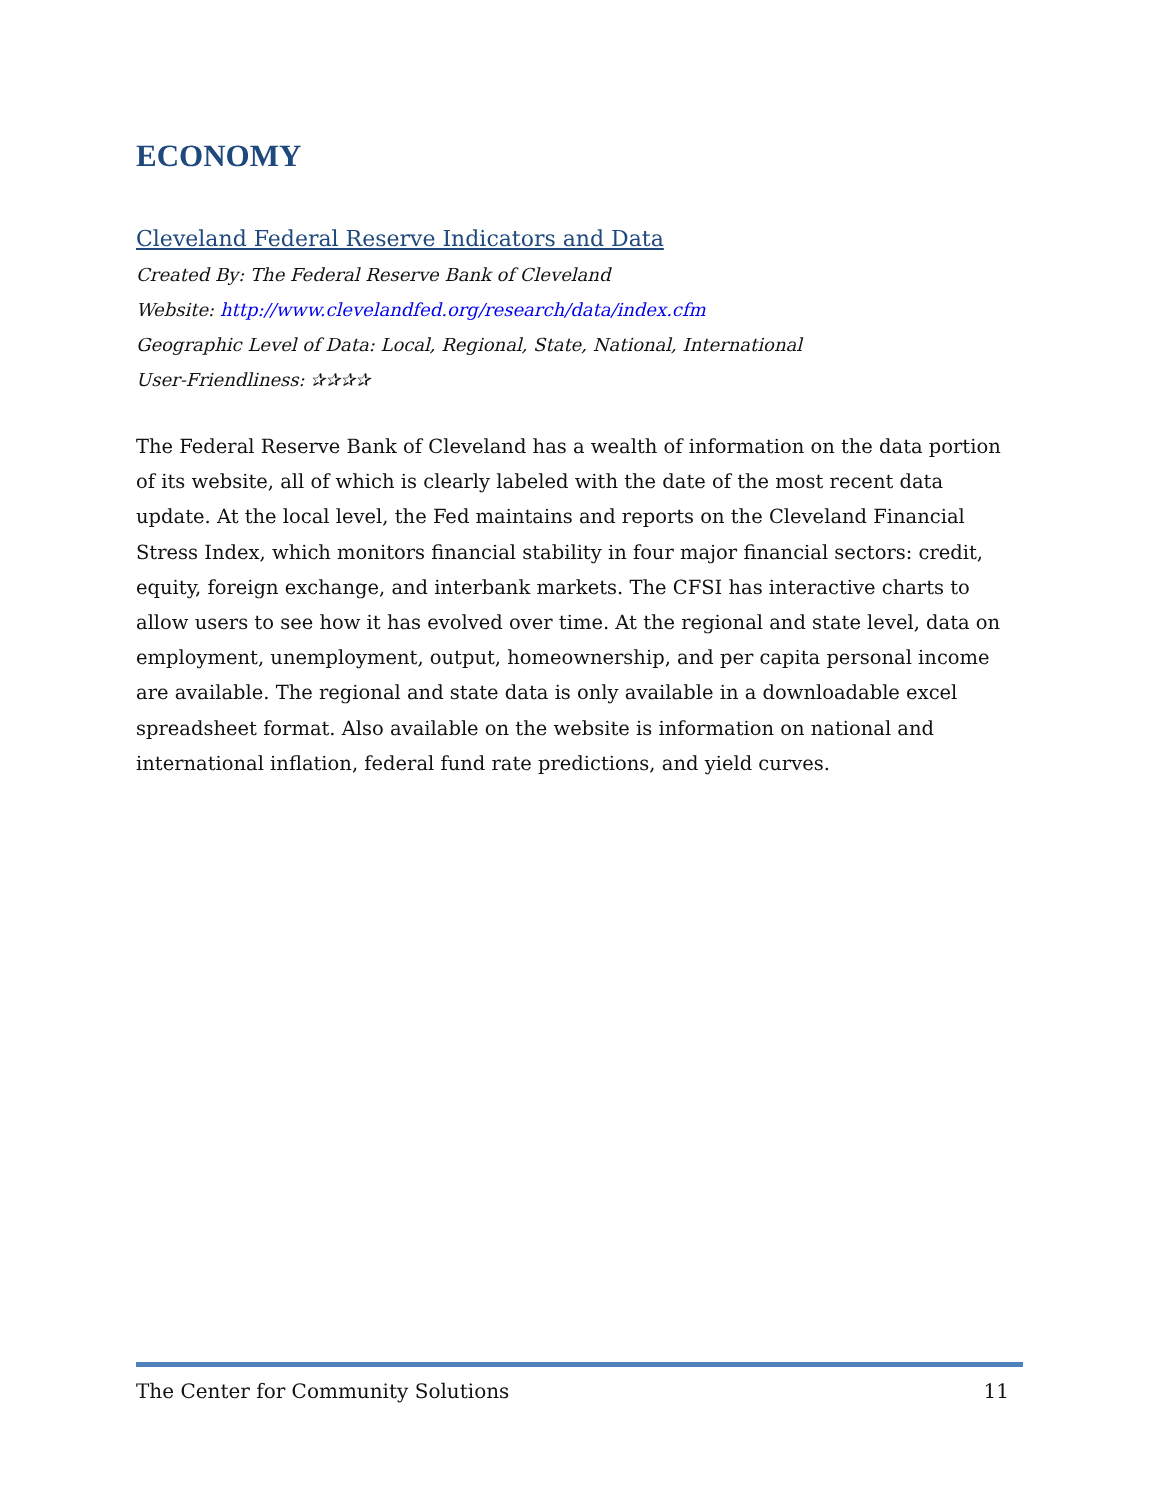ECONOMY
Cleveland Federal Reserve Indicators and Data
Created By: The Federal Reserve Bank of Cleveland
Website: http://www.clevelandfed.org/research/data/index.cfm
Geographic Level of Data: Local, Regional, State, National, International
User-Friendliness: ✰✰✰✰
The Federal Reserve Bank of Cleveland has a wealth of information on the data portion of its website, all of which is clearly labeled with the date of the most recent data update. At the local level, the Fed maintains and reports on the Cleveland Financial Stress Index, which monitors financial stability in four major financial sectors: credit, equity, foreign exchange, and interbank markets. The CFSI has interactive charts to allow users to see how it has evolved over time. At the regional and state level, data on employment, unemployment, output, homeownership, and per capita personal income are available. The regional and state data is only available in a downloadable excel spreadsheet format. Also available on the website is information on national and international inflation, federal fund rate predictions, and yield curves.
The Center for Community Solutions 11